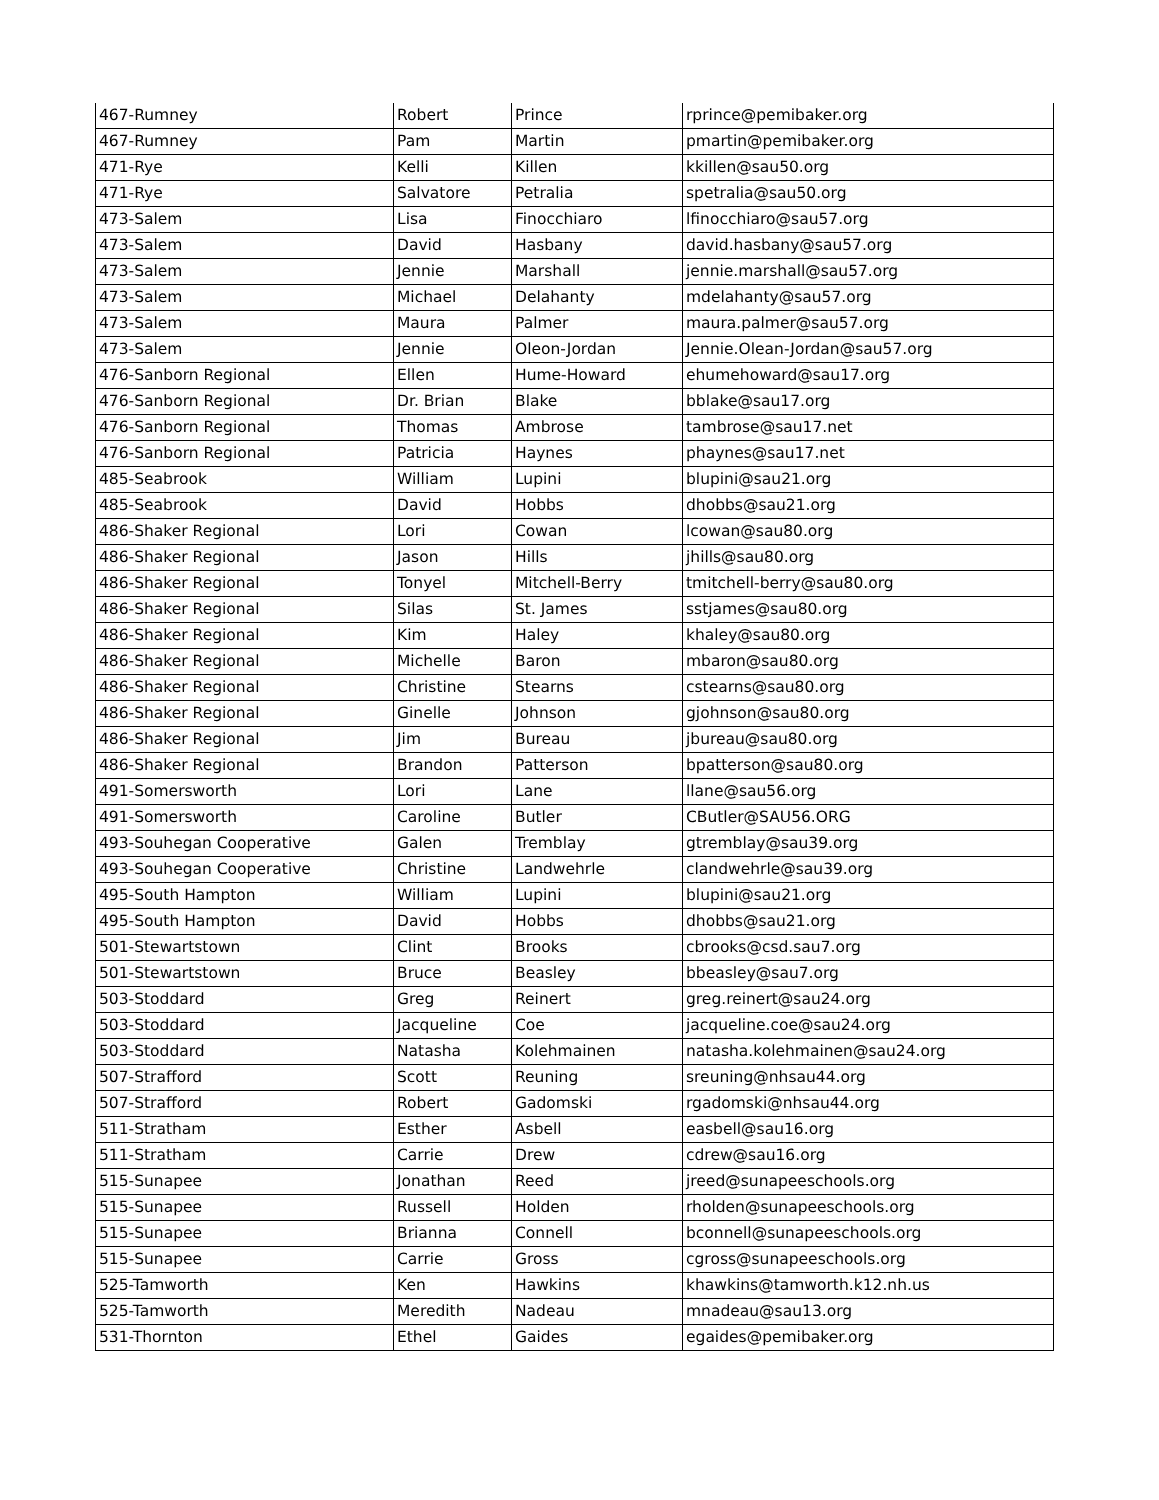| 467-Rumney | Robert | Prince | rprince@pemibaker.org |
| 467-Rumney | Pam | Martin | pmartin@pemibaker.org |
| 471-Rye | Kelli | Killen | kkillen@sau50.org |
| 471-Rye | Salvatore | Petralia | spetralia@sau50.org |
| 473-Salem | Lisa | Finocchiaro | lfinocchiaro@sau57.org |
| 473-Salem | David | Hasbany | david.hasbany@sau57.org |
| 473-Salem | Jennie | Marshall | jennie.marshall@sau57.org |
| 473-Salem | Michael | Delahanty | mdelahanty@sau57.org |
| 473-Salem | Maura | Palmer | maura.palmer@sau57.org |
| 473-Salem | Jennie | Oleon-Jordan | Jennie.Olean-Jordan@sau57.org |
| 476-Sanborn Regional | Ellen | Hume-Howard | ehumehoward@sau17.org |
| 476-Sanborn Regional | Dr. Brian | Blake | bblake@sau17.org |
| 476-Sanborn Regional | Thomas | Ambrose | tambrose@sau17.net |
| 476-Sanborn Regional | Patricia | Haynes | phaynes@sau17.net |
| 485-Seabrook | William | Lupini | blupini@sau21.org |
| 485-Seabrook | David | Hobbs | dhobbs@sau21.org |
| 486-Shaker Regional | Lori | Cowan | lcowan@sau80.org |
| 486-Shaker Regional | Jason | Hills | jhills@sau80.org |
| 486-Shaker Regional | Tonyel | Mitchell-Berry | tmitchell-berry@sau80.org |
| 486-Shaker Regional | Silas | St. James | sstjames@sau80.org |
| 486-Shaker Regional | Kim | Haley | khaley@sau80.org |
| 486-Shaker Regional | Michelle | Baron | mbaron@sau80.org |
| 486-Shaker Regional | Christine | Stearns | cstearns@sau80.org |
| 486-Shaker Regional | Ginelle | Johnson | gjohnson@sau80.org |
| 486-Shaker Regional | Jim | Bureau | jbureau@sau80.org |
| 486-Shaker Regional | Brandon | Patterson | bpatterson@sau80.org |
| 491-Somersworth | Lori | Lane | llane@sau56.org |
| 491-Somersworth | Caroline | Butler | CButler@SAU56.ORG |
| 493-Souhegan Cooperative | Galen | Tremblay | gtremblay@sau39.org |
| 493-Souhegan Cooperative | Christine | Landwehrle | clandwehrle@sau39.org |
| 495-South Hampton | William | Lupini | blupini@sau21.org |
| 495-South Hampton | David | Hobbs | dhobbs@sau21.org |
| 501-Stewartstown | Clint | Brooks | cbrooks@csd.sau7.org |
| 501-Stewartstown | Bruce | Beasley | bbeasley@sau7.org |
| 503-Stoddard | Greg | Reinert | greg.reinert@sau24.org |
| 503-Stoddard | Jacqueline | Coe | jacqueline.coe@sau24.org |
| 503-Stoddard | Natasha | Kolehmainen | natasha.kolehmainen@sau24.org |
| 507-Strafford | Scott | Reuning | sreuning@nhsau44.org |
| 507-Strafford | Robert | Gadomski | rgadomski@nhsau44.org |
| 511-Stratham | Esther | Asbell | easbell@sau16.org |
| 511-Stratham | Carrie | Drew | cdrew@sau16.org |
| 515-Sunapee | Jonathan | Reed | jreed@sunapeeschools.org |
| 515-Sunapee | Russell | Holden | rholden@sunapeeschools.org |
| 515-Sunapee | Brianna | Connell | bconnell@sunapeeschools.org |
| 515-Sunapee | Carrie | Gross | cgross@sunapeeschools.org |
| 525-Tamworth | Ken | Hawkins | khawkins@tamworth.k12.nh.us |
| 525-Tamworth | Meredith | Nadeau | mnadeau@sau13.org |
| 531-Thornton | Ethel | Gaides | egaides@pemibaker.org |